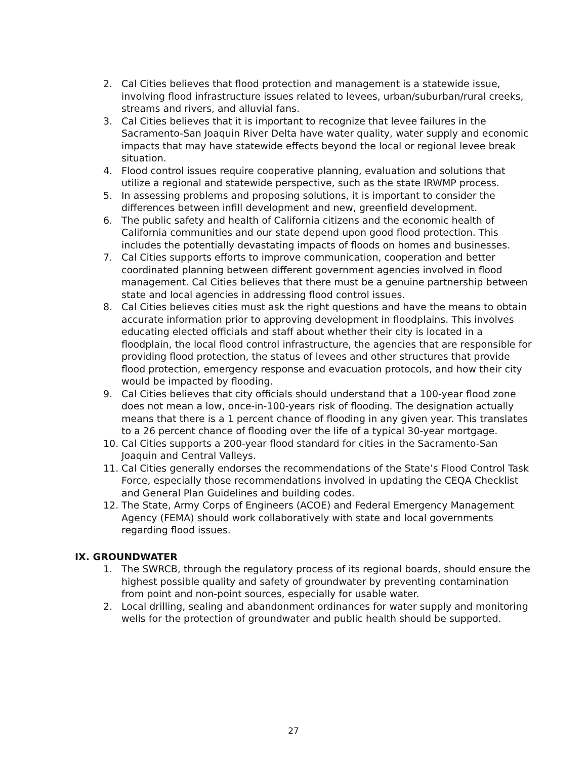2. Cal Cities believes that flood protection and management is a statewide issue, involving flood infrastructure issues related to levees, urban/suburban/rural creeks, streams and rivers, and alluvial fans.
3. Cal Cities believes that it is important to recognize that levee failures in the Sacramento-San Joaquin River Delta have water quality, water supply and economic impacts that may have statewide effects beyond the local or regional levee break situation.
4. Flood control issues require cooperative planning, evaluation and solutions that utilize a regional and statewide perspective, such as the state IRWMP process.
5. In assessing problems and proposing solutions, it is important to consider the differences between infill development and new, greenfield development.
6. The public safety and health of California citizens and the economic health of California communities and our state depend upon good flood protection. This includes the potentially devastating impacts of floods on homes and businesses.
7. Cal Cities supports efforts to improve communication, cooperation and better coordinated planning between different government agencies involved in flood management. Cal Cities believes that there must be a genuine partnership between state and local agencies in addressing flood control issues.
8. Cal Cities believes cities must ask the right questions and have the means to obtain accurate information prior to approving development in floodplains. This involves educating elected officials and staff about whether their city is located in a floodplain, the local flood control infrastructure, the agencies that are responsible for providing flood protection, the status of levees and other structures that provide flood protection, emergency response and evacuation protocols, and how their city would be impacted by flooding.
9. Cal Cities believes that city officials should understand that a 100-year flood zone does not mean a low, once-in-100-years risk of flooding. The designation actually means that there is a 1 percent chance of flooding in any given year. This translates to a 26 percent chance of flooding over the life of a typical 30-year mortgage.
10. Cal Cities supports a 200-year flood standard for cities in the Sacramento-San Joaquin and Central Valleys.
11. Cal Cities generally endorses the recommendations of the State’s Flood Control Task Force, especially those recommendations involved in updating the CEQA Checklist and General Plan Guidelines and building codes.
12. The State, Army Corps of Engineers (ACOE) and Federal Emergency Management Agency (FEMA) should work collaboratively with state and local governments regarding flood issues.
IX. GROUNDWATER
1. The SWRCB, through the regulatory process of its regional boards, should ensure the highest possible quality and safety of groundwater by preventing contamination from point and non-point sources, especially for usable water.
2. Local drilling, sealing and abandonment ordinances for water supply and monitoring wells for the protection of groundwater and public health should be supported.
27